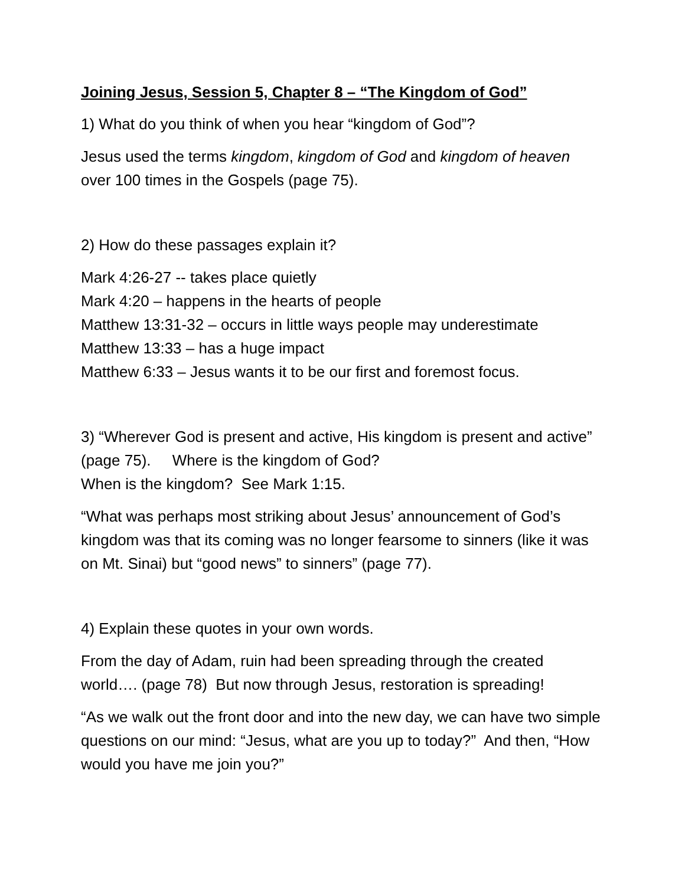Joining Jesus, Session 5, Chapter 8 – “The Kingdom of God”
1) What do you think of when you hear “kingdom of God”?
Jesus used the terms kingdom, kingdom of God and kingdom of heaven over 100 times in the Gospels (page 75).
2) How do these passages explain it?
Mark 4:26-27 -- takes place quietly
Mark 4:20 – happens in the hearts of people
Matthew 13:31-32 – occurs in little ways people may underestimate
Matthew 13:33 – has a huge impact
Matthew 6:33 – Jesus wants it to be our first and foremost focus.
3) “Wherever God is present and active, His kingdom is present and active” (page 75). Where is the kingdom of God?
When is the kingdom? See Mark 1:15.
“What was perhaps most striking about Jesus’ announcement of God’s kingdom was that its coming was no longer fearsome to sinners (like it was on Mt. Sinai) but “good news” to sinners” (page 77).
4) Explain these quotes in your own words.
From the day of Adam, ruin had been spreading through the created world…. (page 78) But now through Jesus, restoration is spreading!
“As we walk out the front door and into the new day, we can have two simple questions on our mind: “Jesus, what are you up to today?” And then, “How would you have me join you?”